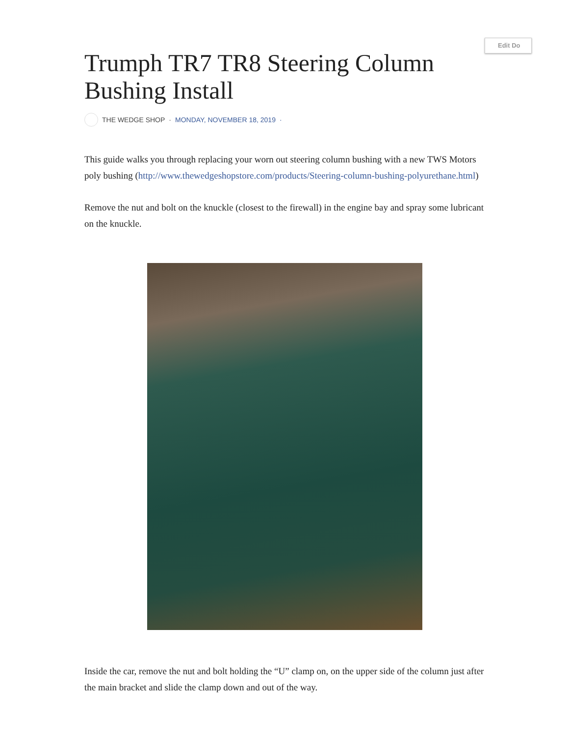Edit Do
Trumph TR7 TR8 Steering Column Bushing Install
THE WEDGE SHOP · MONDAY, NOVEMBER 18, 2019 ·
This guide walks you through replacing your worn out steering column bushing with a new TWS Motors poly bushing (http://www.thewedgeshopstore.com/products/Steering-column-bushing-polyurethane.html)
Remove the nut and bolt on the knuckle (closest to the firewall) in the engine bay and spray some lubricant on the knuckle.
Inside the car, remove the nut and bolt holding the “U” clamp on, on the upper side of the column just after the main bracket and slide the clamp down and out of the way.